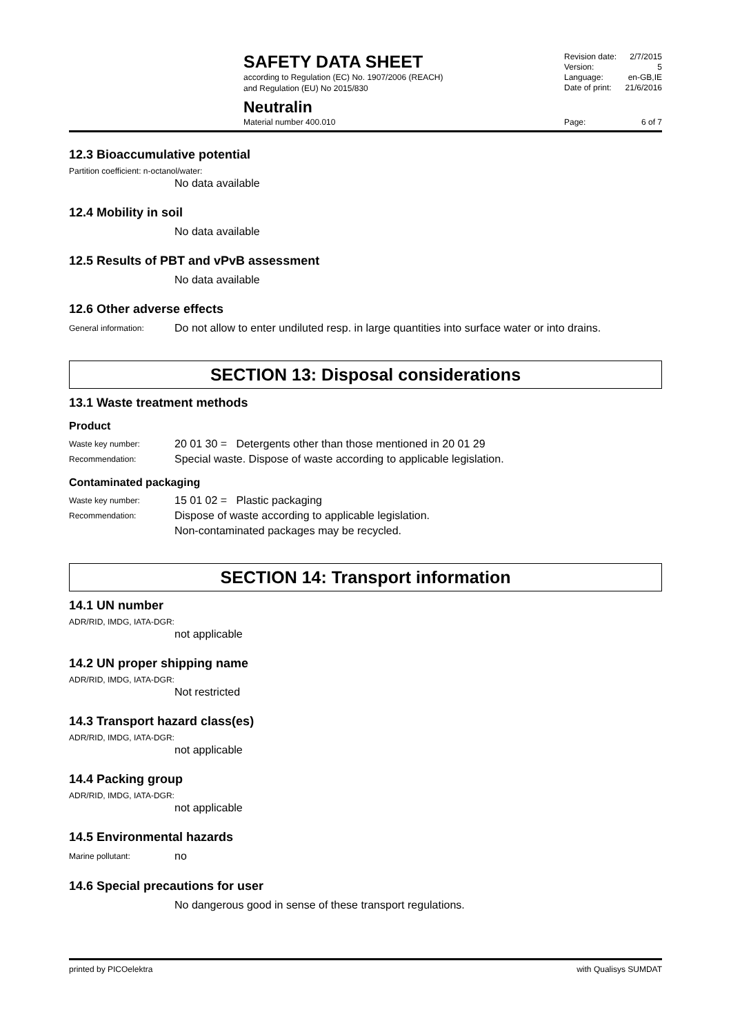SAFETY DATA SHEET
according to Regulation (EC) No. 1907/2006 (REACH)
and Regulation (EU) No 2015/830
Revision date: 2/7/2015
Version: 5
Language: en-GB,IE
Date of print: 21/6/2016
Neutralin
Material number 400.010
Page: 6 of 7
12.3 Bioaccumulative potential
Partition coefficient: n-octanol/water:
No data available
12.4 Mobility in soil
No data available
12.5 Results of PBT and vPvB assessment
No data available
12.6 Other adverse effects
General information: Do not allow to enter undiluted resp. in large quantities into surface water or into drains.
SECTION 13: Disposal considerations
13.1 Waste treatment methods
Product
Waste key number: 20 01 30 = Detergents other than those mentioned in 20 01 29
Recommendation: Special waste. Dispose of waste according to applicable legislation.
Contaminated packaging
Waste key number: 15 01 02 = Plastic packaging
Recommendation: Dispose of waste according to applicable legislation.
Non-contaminated packages may be recycled.
SECTION 14: Transport information
14.1 UN number
ADR/RID, IMDG, IATA-DGR:
not applicable
14.2 UN proper shipping name
ADR/RID, IMDG, IATA-DGR:
Not restricted
14.3 Transport hazard class(es)
ADR/RID, IMDG, IATA-DGR:
not applicable
14.4 Packing group
ADR/RID, IMDG, IATA-DGR:
not applicable
14.5 Environmental hazards
Marine pollutant: no
14.6 Special precautions for user
No dangerous good in sense of these transport regulations.
printed by PICOelektra with Qualisys SUMDAT